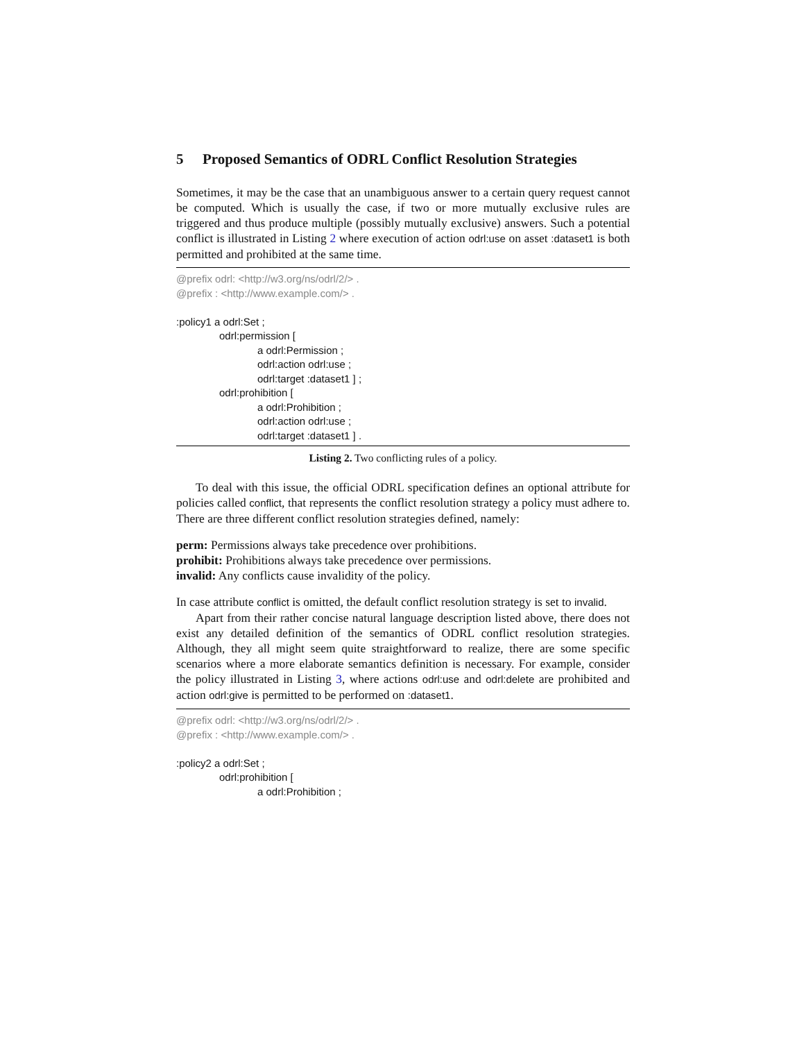5 Proposed Semantics of ODRL Conflict Resolution Strategies
Sometimes, it may be the case that an unambiguous answer to a certain query request cannot be computed. Which is usually the case, if two or more mutually exclusive rules are triggered and thus produce multiple (possibly mutually exclusive) answers. Such a potential conflict is illustrated in Listing 2 where execution of action odrl:use on asset :dataset1 is both permitted and prohibited at the same time.
@prefix odrl: <http://w3.org/ns/odrl/2/> .
@prefix : <http://www.example.com/> .
:policy1 a odrl:Set ;
odrl:permission [
a odrl:Permission ;
odrl:action odrl:use ;
odrl:target :dataset1 ] ;
odrl:prohibition [
a odrl:Prohibition ;
odrl:action odrl:use ;
odrl:target :dataset1 ] .
Listing 2. Two conflicting rules of a policy.
To deal with this issue, the official ODRL specification defines an optional attribute for policies called conflict, that represents the conflict resolution strategy a policy must adhere to. There are three different conflict resolution strategies defined, namely:
perm: Permissions always take precedence over prohibitions.
prohibit: Prohibitions always take precedence over permissions.
invalid: Any conflicts cause invalidity of the policy.
In case attribute conflict is omitted, the default conflict resolution strategy is set to invalid.
Apart from their rather concise natural language description listed above, there does not exist any detailed definition of the semantics of ODRL conflict resolution strategies. Although, they all might seem quite straightforward to realize, there are some specific scenarios where a more elaborate semantics definition is necessary. For example, consider the policy illustrated in Listing 3, where actions odrl:use and odrl:delete are prohibited and action odrl:give is permitted to be performed on :dataset1.
@prefix odrl: <http://w3.org/ns/odrl/2/> .
@prefix : <http://www.example.com/> .
:policy2 a odrl:Set ;
odrl:prohibition [
a odrl:Prohibition ;